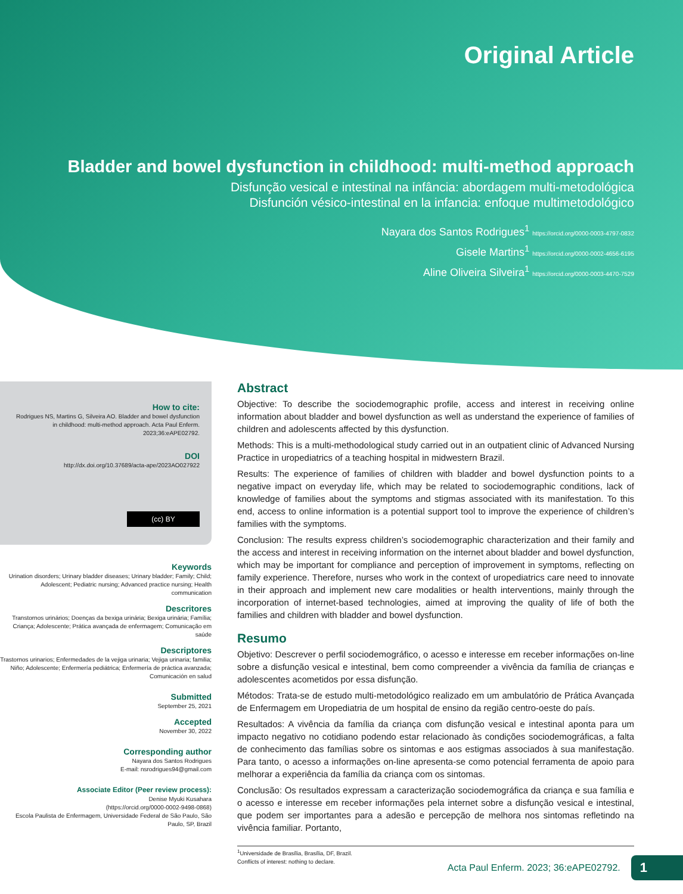Original Article
Bladder and bowel dysfunction in childhood: multi-method approach
Disfunção vesical e intestinal na infância: abordagem multi-metodológica
Disfunción vésico-intestinal en la infancia: enfoque multimetodológico
Nayara dos Santos Rodrigues<sup>1</sup> https://orcid.org/0000-0003-4797-0832
Gisele Martins<sup>1</sup> https://orcid.org/0000-0002-4656-6195
Aline Oliveira Silveira<sup>1</sup> https://orcid.org/0000-0003-4470-7529
How to cite:
Rodrigues NS, Martins G, Silveira AO. Bladder and bowel dysfunction in childhood: multi-method approach. Acta Paul Enferm. 2023;36:eAPE02792.
DOI
http://dx.doi.org/10.37689/acta-ape/2023AO027922
(cc) BY
Keywords
Urination disorders; Urinary bladder diseases; Urinary bladder; Family; Child; Adolescent; Pediatric nursing; Advanced practice nursing; Health communication
Descritores
Transtornos urinários; Doenças da bexiga urinária; Bexiga urinária; Família; Criança; Adolescente; Prática avançada de enfermagem; Comunicação em saúde
Descriptores
Trastornos urinarios; Enfermedades de la vejiga urinaria; Vejiga urinaria; familia; Niño; Adolescente; Enfermería pediátrica; Enfermería de práctica avanzada; Comunicación en salud
Submitted
September 25, 2021
Accepted
November 30, 2022
Corresponding author
Nayara dos Santos Rodrigues
E-mail: nsrodrigues94@gmail.com
Associate Editor (Peer review process):
Denise Myuki Kusahara
(https://orcid.org/0000-0002-9498-0868)
Escola Paulista de Enfermagem, Universidade Federal de São Paulo, São Paulo, SP, Brazil
Abstract
Objective: To describe the sociodemographic profile, access and interest in receiving online information about bladder and bowel dysfunction as well as understand the experience of families of children and adolescents affected by this dysfunction.
Methods: This is a multi-methodological study carried out in an outpatient clinic of Advanced Nursing Practice in uropediatrics of a teaching hospital in midwestern Brazil.
Results: The experience of families of children with bladder and bowel dysfunction points to a negative impact on everyday life, which may be related to sociodemographic conditions, lack of knowledge of families about the symptoms and stigmas associated with its manifestation. To this end, access to online information is a potential support tool to improve the experience of children’s families with the symptoms.
Conclusion: The results express children’s sociodemographic characterization and their family and the access and interest in receiving information on the internet about bladder and bowel dysfunction, which may be important for compliance and perception of improvement in symptoms, reflecting on family experience. Therefore, nurses who work in the context of uropediatrics care need to innovate in their approach and implement new care modalities or health interventions, mainly through the incorporation of internet-based technologies, aimed at improving the quality of life of both the families and children with bladder and bowel dysfunction.
Resumo
Objetivo: Descrever o perfil sociodemográfico, o acesso e interesse em receber informações on-line sobre a disfunção vesical e intestinal, bem como compreender a vivência da família de crianças e adolescentes acometidos por essa disfunção.
Métodos: Trata-se de estudo multi-metodológico realizado em um ambulatório de Prática Avançada de Enfermagem em Uropediatria de um hospital de ensino da região centro-oeste do país.
Resultados: A vivência da família da criança com disfunção vesical e intestinal aponta para um impacto negativo no cotidiano podendo estar relacionado às condições sociodemográficas, a falta de conhecimento das famílias sobre os sintomas e aos estigmas associados à sua manifestação. Para tanto, o acesso a informações on-line apresenta-se como potencial ferramenta de apoio para melhorar a experiência da família da criança com os sintomas.
Conclusão: Os resultados expressam a caracterização sociodemográfica da criança e sua família e o acesso e interesse em receber informações pela internet sobre a disfunção vesical e intestinal, que podem ser importantes para a adesão e percepção de melhora nos sintomas refletindo na vivência familiar. Portanto,
<sup>1</sup> Universidade de Brasília, Brasília, DF, Brazil.
Conflicts of interest: nothing to declare.
Acta Paul Enferm. 2023; 36:eAPE02792. 1